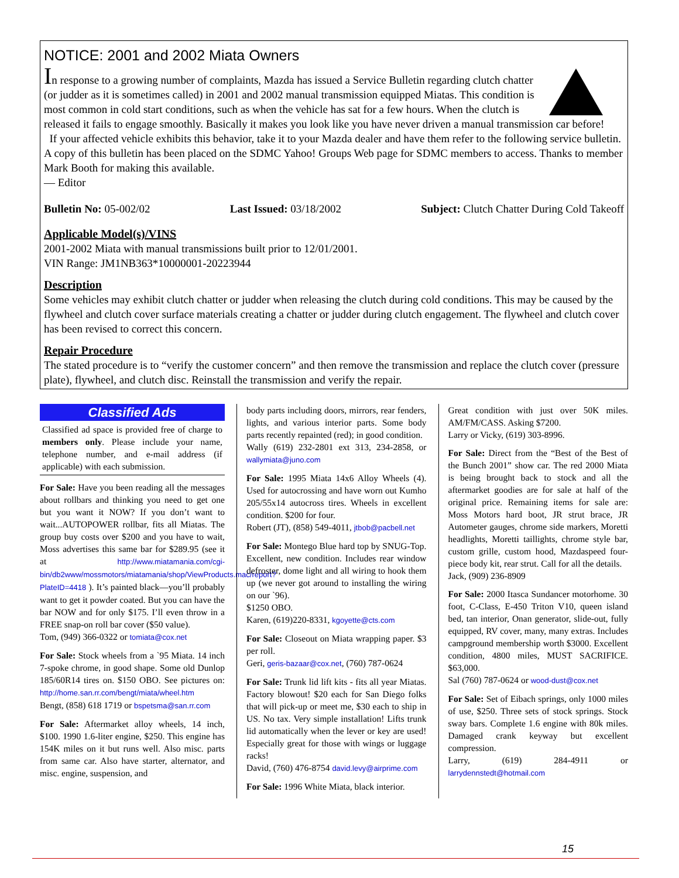NOTICE: 2001 and 2002 Miata Owners
In response to a growing number of complaints, Mazda has issued a Service Bulletin regarding clutch chatter (or judder as it is sometimes called) in 2001 and 2002 manual transmission equipped Miatas. This condition is most common in cold start conditions, such as when the vehicle has sat for a few hours. When the clutch is released it fails to engage smoothly. Basically it makes you look like you have never driven a manual transmission car before!
If your affected vehicle exhibits this behavior, take it to your Mazda dealer and have them refer to the following service bulletin. A copy of this bulletin has been placed on the SDMC Yahoo! Groups Web page for SDMC members to access. Thanks to member Mark Booth for making this available.
— Editor
Bulletin No: 05-002/02 Last Issued: 03/18/2002 Subject: Clutch Chatter During Cold Takeoff
Applicable Model(s)/VINS
2001-2002 Miata with manual transmissions built prior to 12/01/2001.
VIN Range: JM1NB363*10000001-20223944
Description
Some vehicles may exhibit clutch chatter or judder when releasing the clutch during cold conditions. This may be caused by the flywheel and clutch cover surface materials creating a chatter or judder during clutch engagement. The flywheel and clutch cover has been revised to correct this concern.
Repair Procedure
The stated procedure is to “verify the customer concern” and then remove the transmission and replace the clutch cover (pressure plate), flywheel, and clutch disc. Reinstall the transmission and verify the repair.
Classified Ads
Classified ad space is provided free of charge to members only. Please include your name, telephone number, and e-mail address (if applicable) with each submission.
For Sale: Have you been reading all the messages about rollbars and thinking you need to get one but you want it NOW? If you don’t want to wait...AUTOPOWER rollbar, fits all Miatas. The group buy costs over $200 and you have to wait, Moss advertises this same bar for $289.95 (see it at http://www.miatamania.com/cgi-bin/db2www/mossmotors/miatamania/shop/ViewProducts.mac/report?PlateID=4418 ). It’s painted black—you’ll probably want to get it powder coated. But you can have the bar NOW and for only $175. I’ll even throw in a FREE snap-on roll bar cover ($50 value).
Tom, (949) 366-0322 or tomiata@cox.net
For Sale: Stock wheels from a `95 Miata. 14 inch 7-spoke chrome, in good shape. Some old Dunlop 185/60R14 tires on. $150 OBO. See pictures on: http://home.san.rr.com/bengt/miata/wheel.htm
Bengt, (858) 618 1719 or bspetsma@san.rr.com
For Sale: Aftermarket alloy wheels, 14 inch, $100. 1990 1.6-liter engine, $250. This engine has 154K miles on it but runs well. Also misc. parts from same car. Also have starter, alternator, and misc. engine, suspension, and
body parts including doors, mirrors, rear fenders, lights, and various interior parts. Some body parts recently repainted (red); in good condition.
Wally (619) 232-2801 ext 313, 234-2858, or wallymiata@juno.com
For Sale: 1995 Miata 14x6 Alloy Wheels (4). Used for autocrossing and have worn out Kumho 205/55x14 autocross tires. Wheels in excellent condition. $200 for four.
Robert (JT), (858) 549-4011, jtbob@pacbell.net
For Sale: Montego Blue hard top by SNUG-Top. Excellent, new condition. Includes rear window defroster, dome light and all wiring to hook them up (we never got around to installing the wiring on our `96).
$1250 OBO.
Karen, (619)220-8331, kgoyette@cts.com
For Sale: Closeout on Miata wrapping paper. $3 per roll.
Geri, geris-bazaar@cox.net, (760) 787-0624
For Sale: Trunk lid lift kits - fits all year Miatas. Factory blowout! $20 each for San Diego folks that will pick-up or meet me, $30 each to ship in US. No tax. Very simple installation! Lifts trunk lid automatically when the lever or key are used! Especially great for those with wings or luggage racks!
David, (760) 476-8754 david.levy@airprime.com
For Sale: 1996 White Miata, black interior.
Great condition with just over 50K miles. AM/FM/CASS. Asking $7200.
Larry or Vicky, (619) 303-8996.
For Sale: Direct from the “Best of the Best of the Bunch 2001” show car. The red 2000 Miata is being brought back to stock and all the aftermarket goodies are for sale at half of the original price. Remaining items for sale are: Moss Motors hard boot, JR strut brace, JR Autometer gauges, chrome side markers, Moretti headlights, Moretti taillights, chrome style bar, custom grille, custom hood, Mazdaspeed four-piece body kit, rear strut. Call for all the details.
Jack, (909) 236-8909
For Sale: 2000 Itasca Sundancer motorhome. 30 foot, C-Class, E-450 Triton V10, queen island bed, tan interior, Onan generator, slide-out, fully equipped, RV cover, many, many extras. Includes campground membership worth $3000. Excellent condition, 4800 miles, MUST SACRIFICE. $63,000.
Sal (760) 787-0624 or wood-dust@cox.net
For Sale: Set of Eibach springs, only 1000 miles of use, $250. Three sets of stock springs. Stock sway bars. Complete 1.6 engine with 80k miles. Damaged crank keyway but excellent compression.
Larry, (619) 284-4911 or larrydennstedt@hotmail.com
15